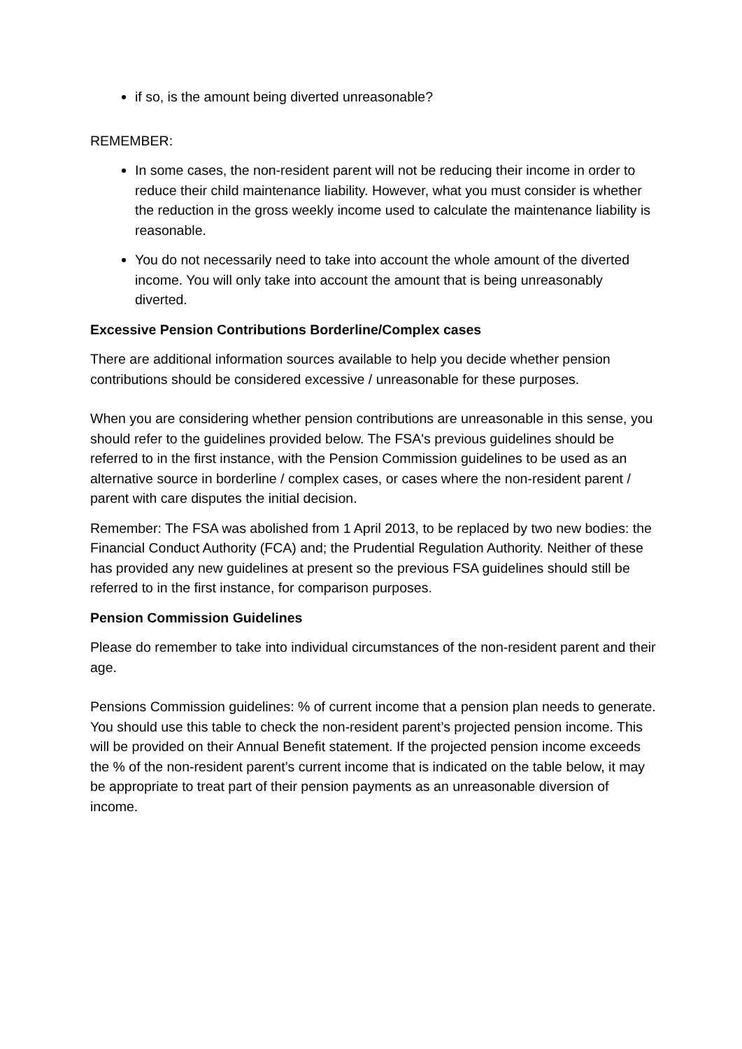if so, is the amount being diverted unreasonable?
REMEMBER:
In some cases, the non-resident parent will not be reducing their income in order to reduce their child maintenance liability. However, what you must consider is whether the reduction in the gross weekly income used to calculate the maintenance liability is reasonable.
You do not necessarily need to take into account the whole amount of the diverted income. You will only take into account the amount that is being unreasonably diverted.
Excessive Pension Contributions Borderline/Complex cases
There are additional information sources available to help you decide whether pension contributions should be considered excessive / unreasonable for these purposes.
When you are considering whether pension contributions are unreasonable in this sense, you should refer to the guidelines provided below. The FSA's previous guidelines should be referred to in the first instance, with the Pension Commission guidelines to be used as an alternative source in borderline / complex cases, or cases where the non-resident parent / parent with care disputes the initial decision.
Remember: The FSA was abolished from 1 April 2013, to be replaced by two new bodies: the Financial Conduct Authority (FCA) and; the Prudential Regulation Authority. Neither of these has provided any new guidelines at present so the previous FSA guidelines should still be referred to in the first instance, for comparison purposes.
Pension Commission Guidelines
Please do remember to take into individual circumstances of the non-resident parent and their age.
Pensions Commission guidelines: % of current income that a pension plan needs to generate. You should use this table to check the non-resident parent’s projected pension income. This will be provided on their Annual Benefit statement. If the projected pension income exceeds the % of the non-resident parent’s current income that is indicated on the table below, it may be appropriate to treat part of their pension payments as an unreasonable diversion of income.